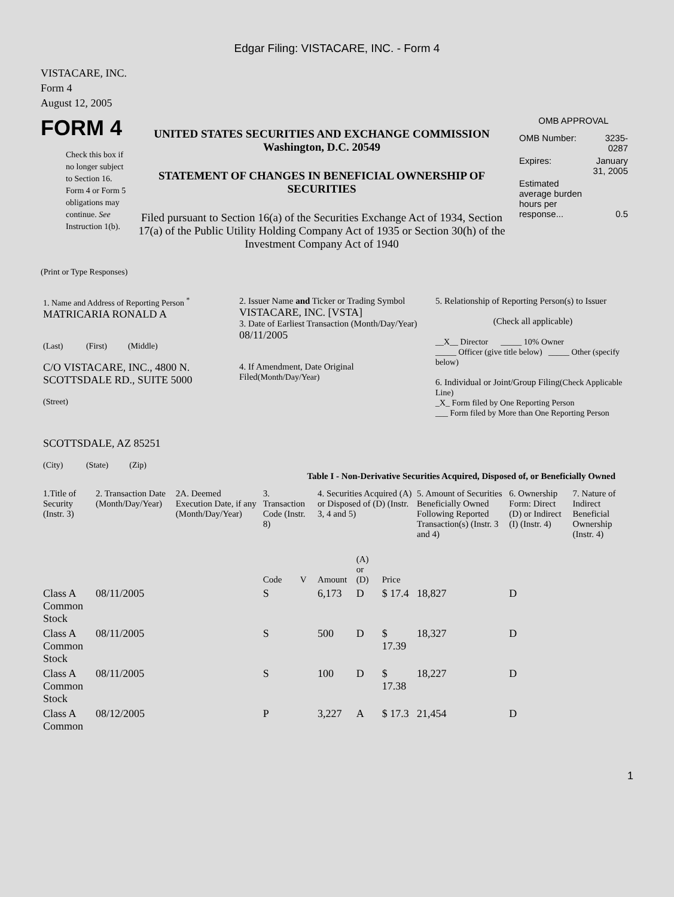Edgar Filing: VISTACARE, INC. - Form 4
VISTACARE, INC.
Form 4
August 12, 2005
FORM 4
Check this box if no longer subject to Section 16. Form 4 or Form 5 obligations may continue. See Instruction 1(b).
UNITED STATES SECURITIES AND EXCHANGE COMMISSION
Washington, D.C. 20549
STATEMENT OF CHANGES IN BENEFICIAL OWNERSHIP OF SECURITIES
Filed pursuant to Section 16(a) of the Securities Exchange Act of 1934, Section 17(a) of the Public Utility Holding Company Act of 1935 or Section 30(h) of the Investment Company Act of 1940
OMB APPROVAL
| OMB Number: | 3235-0287 |
| Expires: | January 31, 2005 |
| Estimated average burden hours per response... | 0.5 |
(Print or Type Responses)
| 1. Name and Address of Reporting Person <sup>*</sup> MATRICARIA RONALD A (Last) (First) (Middle) C/O VISTACARE, INC., 4800 N. SCOTTSDALE RD., SUITE 5000 (Street) SCOTTSDALE, AZ 85251 (City) (State) (Zip) | 2. Issuer Name and Ticker or Trading Symbol VISTACARE, INC. [VSTA] 3. Date of Earliest Transaction (Month/Day/Year) 08/11/2005 4. If Amendment, Date Original Filed (Month/Day/Year) | 5. Relationship of Reporting Person(s) to Issuer (Check all applicable) __X__ Director _____ 10% Owner _____ Officer (give title below) _____ Other (specify below) 6. Individual or Joint/Group Filing (Check Applicable Line) _X_ Form filed by One Reporting Person ___ Form filed by More than One Reporting Person |
Table I - Non-Derivative Securities Acquired, Disposed of, or Beneficially Owned
| 1.Title of Security (Instr. 3) | 2. Transaction Date (Month/Day/Year) | 2A. Deemed Execution Date, if any (Month/Day/Year) | 3. Transaction Code (Instr. 8) | | 4. Securities Acquired (A) or Disposed of (D) (Instr. 3, 4 and 5) | | | 5. Amount of Securities Beneficially Owned Following Reported Transaction(s) (Instr. 3 and 4) | 6. Ownership Form: Direct (D) or Indirect (I) (Instr. 4) | 7. Nature of Indirect Beneficial Ownership (Instr. 4) |
| --- | --- | --- | --- | --- | --- | --- | --- | --- | --- | --- |
| | | | Code | V | Amount | (A) or (D) | Price | | | |
| Class A Common Stock | 08/11/2005 | | S | | 6,173 | D | $ 17.4 | 18,827 | D | |
| Class A Common Stock | 08/11/2005 | | S | | 500 | D | $ 17.39 | 18,327 | D | |
| Class A Common Stock | 08/11/2005 | | S | | 100 | D | $ 17.38 | 18,227 | D | |
| Class A Common | 08/12/2005 | | P | | 3,227 | A | $ 17.3 | 21,454 | D | |
1